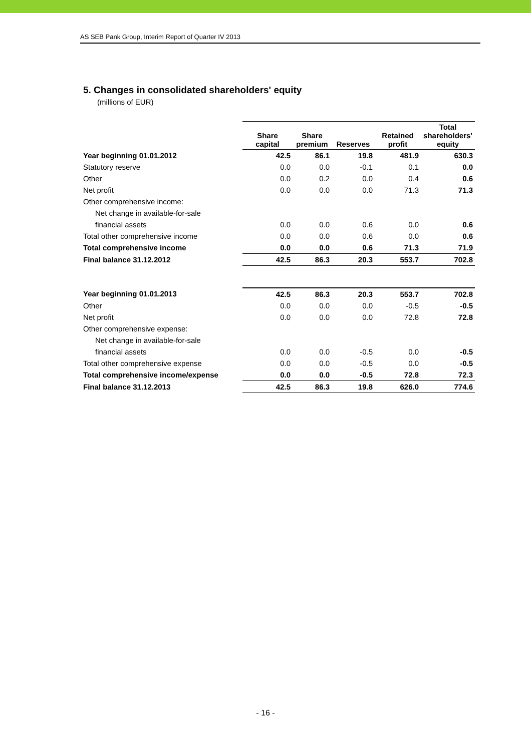AS SEB Pank Group, Interim Report of Quarter IV 2013
5. Changes in consolidated shareholders' equity
(millions of EUR)
| | Share capital | Share premium | Reserves | Retained profit | Total shareholders' equity |
| --- | --- | --- | --- | --- | --- |
| Year beginning 01.01.2012 | 42.5 | 86.1 | 19.8 | 481.9 | 630.3 |
| Statutory reserve | 0.0 | 0.0 | -0.1 | 0.1 | 0.0 |
| Other | 0.0 | 0.2 | 0.0 | 0.4 | 0.6 |
| Net profit | 0.0 | 0.0 | 0.0 | 71.3 | 71.3 |
| Other comprehensive income: | | | | | |
| Net change in available-for-sale | | | | | |
| financial assets | 0.0 | 0.0 | 0.6 | 0.0 | 0.6 |
| Total other comprehensive income | 0.0 | 0.0 | 0.6 | 0.0 | 0.6 |
| Total comprehensive income | 0.0 | 0.0 | 0.6 | 71.3 | 71.9 |
| Final balance 31.12.2012 | 42.5 | 86.3 | 20.3 | 553.7 | 702.8 |
| Year beginning 01.01.2013 | 42.5 | 86.3 | 20.3 | 553.7 | 702.8 |
| Other | 0.0 | 0.0 | 0.0 | -0.5 | -0.5 |
| Net profit | 0.0 | 0.0 | 0.0 | 72.8 | 72.8 |
| Other comprehensive expense: | | | | | |
| Net change in available-for-sale | | | | | |
| financial assets | 0.0 | 0.0 | -0.5 | 0.0 | -0.5 |
| Total other comprehensive expense | 0.0 | 0.0 | -0.5 | 0.0 | -0.5 |
| Total comprehensive income/expense | 0.0 | 0.0 | -0.5 | 72.8 | 72.3 |
| Final balance 31.12.2013 | 42.5 | 86.3 | 19.8 | 626.0 | 774.6 |
- 16 -